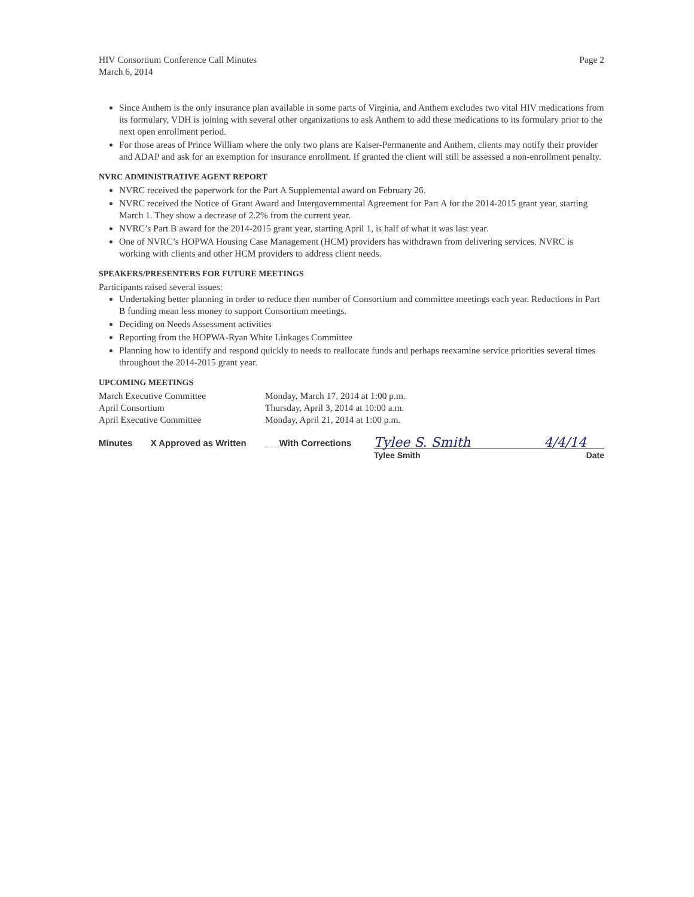HIV Consortium Conference Call Minutes
March 6, 2014
Page 2
Since Anthem is the only insurance plan available in some parts of Virginia, and Anthem excludes two vital HIV medications from its formulary, VDH is joining with several other organizations to ask Anthem to add these medications to its formulary prior to the next open enrollment period.
For those areas of Prince William where the only two plans are Kaiser-Permanente and Anthem, clients may notify their provider and ADAP and ask for an exemption for insurance enrollment. If granted the client will still be assessed a non-enrollment penalty.
NVRC ADMINISTRATIVE AGENT REPORT
NVRC received the paperwork for the Part A Supplemental award on February 26.
NVRC received the Notice of Grant Award and Intergovernmental Agreement for Part A for the 2014-2015 grant year, starting March 1. They show a decrease of 2.2% from the current year.
NVRC’s Part B award for the 2014-2015 grant year, starting April 1, is half of what it was last year.
One of NVRC’s HOPWA Housing Case Management (HCM) providers has withdrawn from delivering services. NVRC is working with clients and other HCM providers to address client needs.
SPEAKERS/PRESENTERS FOR FUTURE MEETINGS
Participants raised several issues:
Undertaking better planning in order to reduce then number of Consortium and committee meetings each year. Reductions in Part B funding mean less money to support Consortium meetings.
Deciding on Needs Assessment activities
Reporting from the HOPWA-Ryan White Linkages Committee
Planning how to identify and respond quickly to needs to reallocate funds and perhaps reexamine service priorities several times throughout the 2014-2015 grant year.
UPCOMING MEETINGS
March Executive Committee
Monday, March 17, 2014 at 1:00 p.m.
April Consortium
Thursday, April 3, 2014 at 10:00 a.m.
April Executive Committee
Monday, April 21, 2014 at 1:00 p.m.
Minutes X Approved as Written ___With Corrections
Tylee S. Smith 4/4/14
Tylee Smith Date